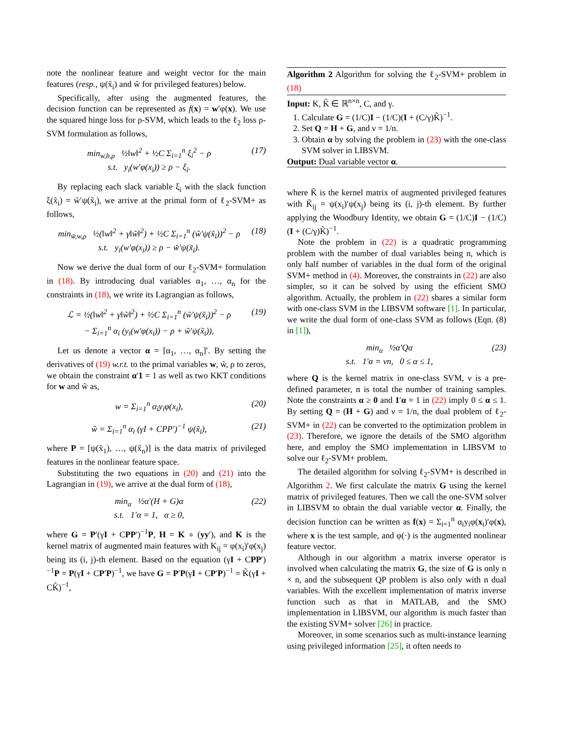note the nonlinear feature and weight vector for the main features (resp., ψ(x̃<sub>i</sub>) and w̃ for privileged features) below.
Specifically, after using the augmented features, the decision function can be represented as f(x) = w′φ(x). We use the squared hinge loss for ρ-SVM, which leads to the ℓ<sub>2</sub> loss ρ-SVM formulation as follows,
min<sub>w,b,ρ</sub> ½‖w‖<sup>2</sup> + ½C Σ<sub>i=1</sub><sup>n</sup> ξ<sub>i</sub><sup>2</sup> − ρ
s.t. y<sub>i</sub>(w′φ(x<sub>i</sub>)) ≥ ρ − ξ<sub>i</sub>.
(17)
By replacing each slack variable ξ<sub>i</sub> with the slack function ξ(x̃<sub>i</sub>) = w̃′ψ(x̃<sub>i</sub>), we arrive at the primal form of ℓ<sub>2</sub>-SVM+ as follows,
min<sub>w̃,w,ρ</sub> ½(‖w‖<sup>2</sup> + γ‖w̃‖<sup>2</sup>) + ½C Σ<sub>i=1</sub><sup>n</sup> (w̃′ψ(x̃<sub>i</sub>))<sup>2</sup> − ρ
s.t. y<sub>i</sub>(w′φ(x<sub>i</sub>)) ≥ ρ − w̃′ψ(x̃<sub>i</sub>).
(18)
Now we derive the dual form of our ℓ<sub>2</sub>-SVM+ formulation in (18). By introducing dual variables α<sub>1</sub>, …, α<sub>n</sub> for the constraints in (18), we write its Lagrangian as follows,
ℒ = ½(‖w‖<sup>2</sup> + γ‖w̃‖<sup>2</sup>) + ½C Σ<sub>i=1</sub><sup>n</sup> (w̃′ψ(x̃<sub>i</sub>))<sup>2</sup> − ρ
− Σ<sub>i=1</sub><sup>n</sup> α<sub>i</sub> (y<sub>i</sub>(w′φ(x<sub>i</sub>)) − ρ + w̃′ψ(x̃<sub>i</sub>)),
(19)
Let us denote a vector α = [α<sub>1</sub>, …, α<sub>n</sub>]′. By setting the derivatives of (19) w.r.t. to the primal variables w, w̃, ρ to zeros, we obtain the constraint α′1 = 1 as well as two KKT conditions for w and w̃ as,
w = Σ<sub>i=1</sub><sup>n</sup> α<sub>i</sub>y<sub>i</sub>φ(x<sub>i</sub>), (20)
w̃ = Σ<sub>i=1</sub><sup>n</sup> α<sub>i</sub> (γI + CPP′)<sup>−1</sup> ψ(x̃<sub>i</sub>),
(21)
where P = [ψ(x̃<sub>1</sub>), …, ψ(x̃<sub>n</sub>)] is the data matrix of privileged features in the nonlinear feature space.
Substituting the two equations in (20) and (21) into the Lagrangian in (19), we arrive at the dual form of (18),
min<sub>α</sub> ½α′(H + G)α
s.t. 1′α = 1, α ≥ 0,
(22)
where G = P′(γI + CPP′)<sup>−1</sup>P, H = K ∘ (yy′), and K is the kernel matrix of augmented main features with K<sub>ij</sub> = φ(x<sub>i</sub>)′φ(x<sub>j</sub>) being its (i, j)-th element. Based on the equation (γI + CPP′)<sup>−1</sup>P = P(γI + CP′P)<sup>−1</sup>, we have G = P′P(γI + CP′P)<sup>−1</sup> = K̃(γI + CK̃)<sup>−1</sup>,
Algorithm 2 Algorithm for solving the ℓ<sub>2</sub>-SVM+ problem in (18)
Input: K, K̃ ∈ ℝ<sup>n×n</sup>, C, and γ.
1. Calculate G = (1/C)I − (1/C)(I + (C/γ)K̃)<sup>−1</sup>.
2. Set Q = H + G, and ν = 1/n.
3. Obtain α by solving the problem in (23) with the one-class SVM solver in LIBSVM.
Output: Dual variable vector α.
where K̃ is the kernel matrix of augmented privileged features with K̃<sub>ij</sub> = ψ(x<sub>i</sub>)′ψ(x<sub>j</sub>) being its (i, j)-th element. By further applying the Woodbury Identity, we obtain G = (1/C)I − (1/C)(I + (C/γ)K̃)<sup>−1</sup>.
Note the problem in (22) is a quadratic programming problem with the number of dual variables being n, which is only half number of variables in the dual form of the original SVM+ method in (4). Moreover, the constraints in (22) are also simpler, so it can be solved by using the efficient SMO algorithm. Actually, the problem in (22) shares a similar form with one-class SVM in the LIBSVM software [1]. In particular, we write the dual form of one-class SVM as follows (Eqn. (8) in [1]),
min<sub>α</sub> ½α′Qα
s.t. 1′α = νn, 0 ≤ α ≤ 1,
(23)
where Q is the kernel matrix in one-class SVM, ν is a pre-defined parameter, n is total the number of training samples. Note the constraints α ≥ 0 and 1′α = 1 in (22) imply 0 ≤ α ≤ 1. By setting Q = (H + G) and ν = 1/n, the dual problem of ℓ<sub>2</sub>-SVM+ in (22) can be converted to the optimization problem in (23). Therefore, we ignore the details of the SMO algorithm here, and employ the SMO implementation in LIBSVM to solve our ℓ<sub>2</sub>-SVM+ problem.
The detailed algorithm for solving ℓ<sub>2</sub>-SVM+ is described in Algorithm 2. We first calculate the matrix G using the kernel matrix of privileged features. Then we call the one-SVM solver in LIBSVM to obtain the dual variable vector α. Finally, the decision function can be written as f(x) = Σ<sub>i=1</sub><sup>n</sup> α<sub>i</sub>y<sub>i</sub>φ(x<sub>i</sub>)′φ(x), where x is the test sample, and φ(·) is the augmented nonlinear feature vector.
Although in our algorithm a matrix inverse operator is involved when calculating the matrix G, the size of G is only n × n, and the subsequent QP problem is also only with n dual variables. With the excellent implementation of matrix inverse function such as that in MATLAB, and the SMO implementation in LIBSVM, our algorithm is much faster than the existing SVM+ solver [26] in practice.
Moreover, in some scenarios such as multi-instance learning using privileged information [25], it often needs to